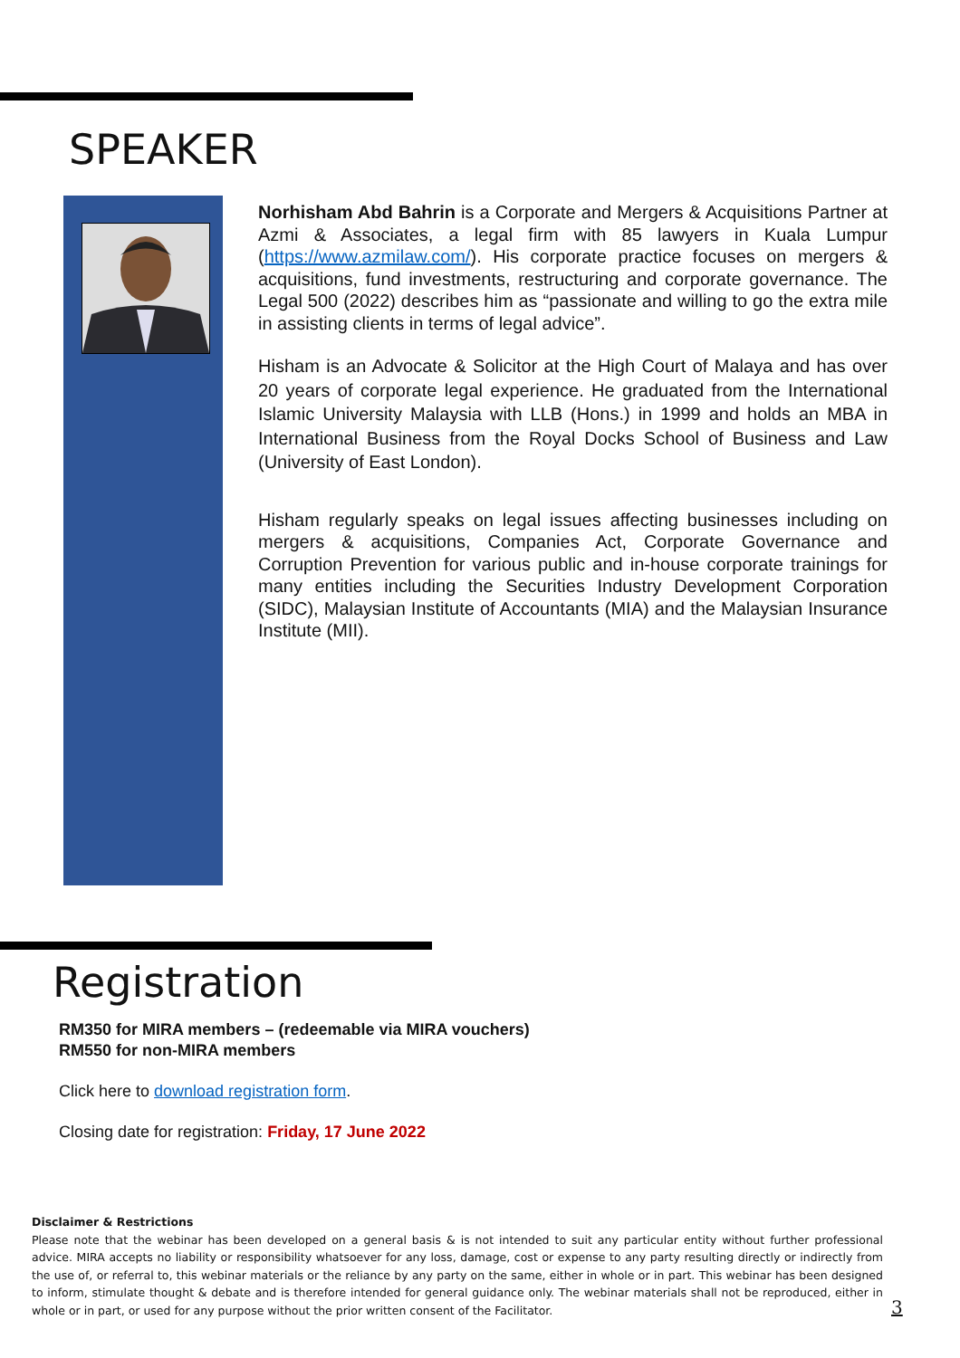SPEAKER
Norhisham Abd Bahrin is a Corporate and Mergers & Acquisitions Partner at Azmi & Associates, a legal firm with 85 lawyers in Kuala Lumpur (https://www.azmilaw.com/). His corporate practice focuses on mergers & acquisitions, fund investments, restructuring and corporate governance. The Legal 500 (2022) describes him as “passionate and willing to go the extra mile in assisting clients in terms of legal advice”.
Hisham is an Advocate & Solicitor at the High Court of Malaya and has over 20 years of corporate legal experience. He graduated from the International Islamic University Malaysia with LLB (Hons.) in 1999 and holds an MBA in International Business from the Royal Docks School of Business and Law (University of East London).
Hisham regularly speaks on legal issues affecting businesses including on mergers & acquisitions, Companies Act, Corporate Governance and Corruption Prevention for various public and in-house corporate trainings for many entities including the Securities Industry Development Corporation (SIDC), Malaysian Institute of Accountants (MIA) and the Malaysian Insurance Institute (MII).
Registration
RM350 for MIRA members – (redeemable via MIRA vouchers)
RM550 for non-MIRA members
Click here to download registration form.
Closing date for registration: Friday, 17 June 2022
Disclaimer & Restrictions
Please note that the webinar has been developed on a general basis & is not intended to suit any particular entity without further professional advice. MIRA accepts no liability or responsibility whatsoever for any loss, damage, cost or expense to any party resulting directly or indirectly from the use of, or referral to, this webinar materials or the reliance by any party on the same, either in whole or in part. This webinar has been designed to inform, stimulate thought & debate and is therefore intended for general guidance only. The webinar materials shall not be reproduced, either in whole or in part, or used for any purpose without the prior written consent of the Facilitator.
3